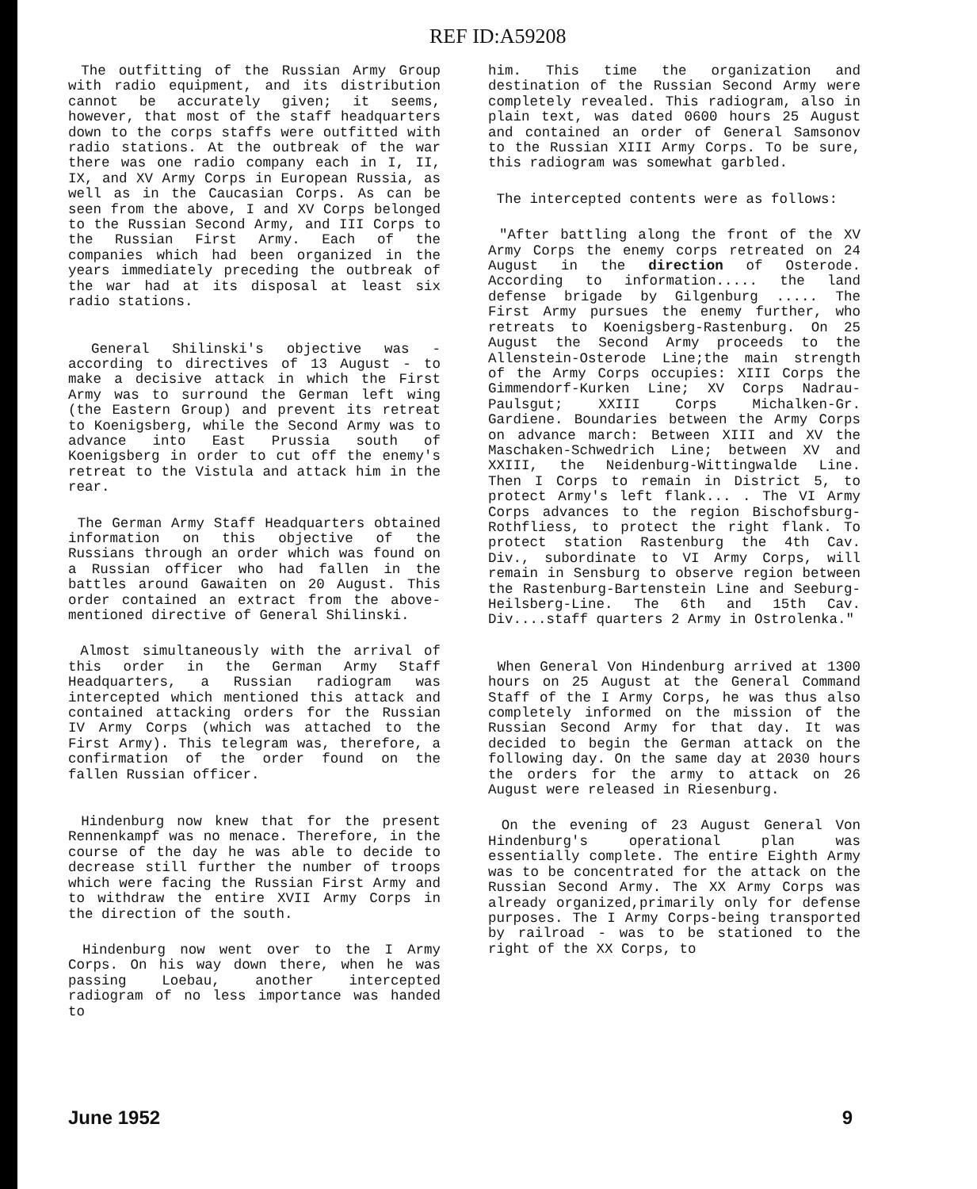REF ID:A59208
The outfitting of the Russian Army Group with radio equipment, and its distribution cannot be accurately given; it seems, however, that most of the staff headquarters down to the corps staffs were outfitted with radio stations. At the outbreak of the war there was one radio company each in I, II, IX, and XV Army Corps in European Russia, as well as in the Caucasian Corps. As can be seen from the above, I and XV Corps belonged to the Russian Second Army, and III Corps to the Russian First Army. Each of the companies which had been organized in the years immediately preceding the outbreak of the war had at its disposal at least six radio stations.
General Shilinski's objective was - according to directives of 13 August - to make a decisive attack in which the First Army was to surround the German left wing (the Eastern Group) and prevent its retreat to Koenigsberg, while the Second Army was to advance into East Prussia south of Koenigsberg in order to cut off the enemy's retreat to the Vistula and attack him in the rear.
The German Army Staff Headquarters obtained information on this objective of the Russians through an order which was found on a Russian officer who had fallen in the battles around Gawaiten on 20 August. This order contained an extract from the above-mentioned directive of General Shilinski.
Almost simultaneously with the arrival of this order in the German Army Staff Headquarters, a Russian radiogram was intercepted which mentioned this attack and contained attacking orders for the Russian IV Army Corps (which was attached to the First Army). This telegram was, therefore, a confirmation of the order found on the fallen Russian officer.
Hindenburg now knew that for the present Rennenkampf was no menace. Therefore, in the course of the day he was able to decide to decrease still further the number of troops which were facing the Russian First Army and to withdraw the entire XVII Army Corps in the direction of the south.
Hindenburg now went over to the I Army Corps. On his way down there, when he was passing Loebau, another intercepted radiogram of no less importance was handed to
him. This time the organization and destination of the Russian Second Army were completely revealed. This radiogram, also in plain text, was dated 0600 hours 25 August and contained an order of General Samsonov to the Russian XIII Army Corps. To be sure, this radiogram was somewhat garbled.
The intercepted contents were as follows:
"After battling along the front of the XV Army Corps the enemy corps retreated on 24 August in the direction of Osterode. According to information..... the land defense brigade by Gilgenburg ..... The First Army pursues the enemy further, who retreats to Koenigsberg-Rastenburg. On 25 August the Second Army proceeds to the Allenstein-Osterode Line;the main strength of the Army Corps occupies: XIII Corps the Gimmendorf-Kurken Line; XV Corps Nadrau-Paulsgut; XXIII Corps Michalken-Gr. Gardiene. Boundaries between the Army Corps on advance march: Between XIII and XV the Maschaken-Schwedrich Line; between XV and XXIII, the Neidenburg-Wittingwalde Line. Then I Corps to remain in District 5, to protect Army's left flank... . The VI Army Corps advances to the region Bischofsburg-Rothfliess, to protect the right flank. To protect station Rastenburg the 4th Cav. Div., subordinate to VI Army Corps, will remain in Sensburg to observe region between the Rastenburg-Bartenstein Line and Seeburg-Heilsberg-Line. The 6th and 15th Cav. Div....staff quarters 2 Army in Ostrolenka."
When General Von Hindenburg arrived at 1300 hours on 25 August at the General Command Staff of the I Army Corps, he was thus also completely informed on the mission of the Russian Second Army for that day. It was decided to begin the German attack on the following day. On the same day at 2030 hours the orders for the army to attack on 26 August were released in Riesenburg.
On the evening of 23 August General Von Hindenburg's operational plan was essentially complete. The entire Eighth Army was to be concentrated for the attack on the Russian Second Army. The XX Army Corps was already organized,primarily only for defense purposes. The I Army Corps-being transported by railroad - was to be stationed to the right of the XX Corps, to
June 1952 9